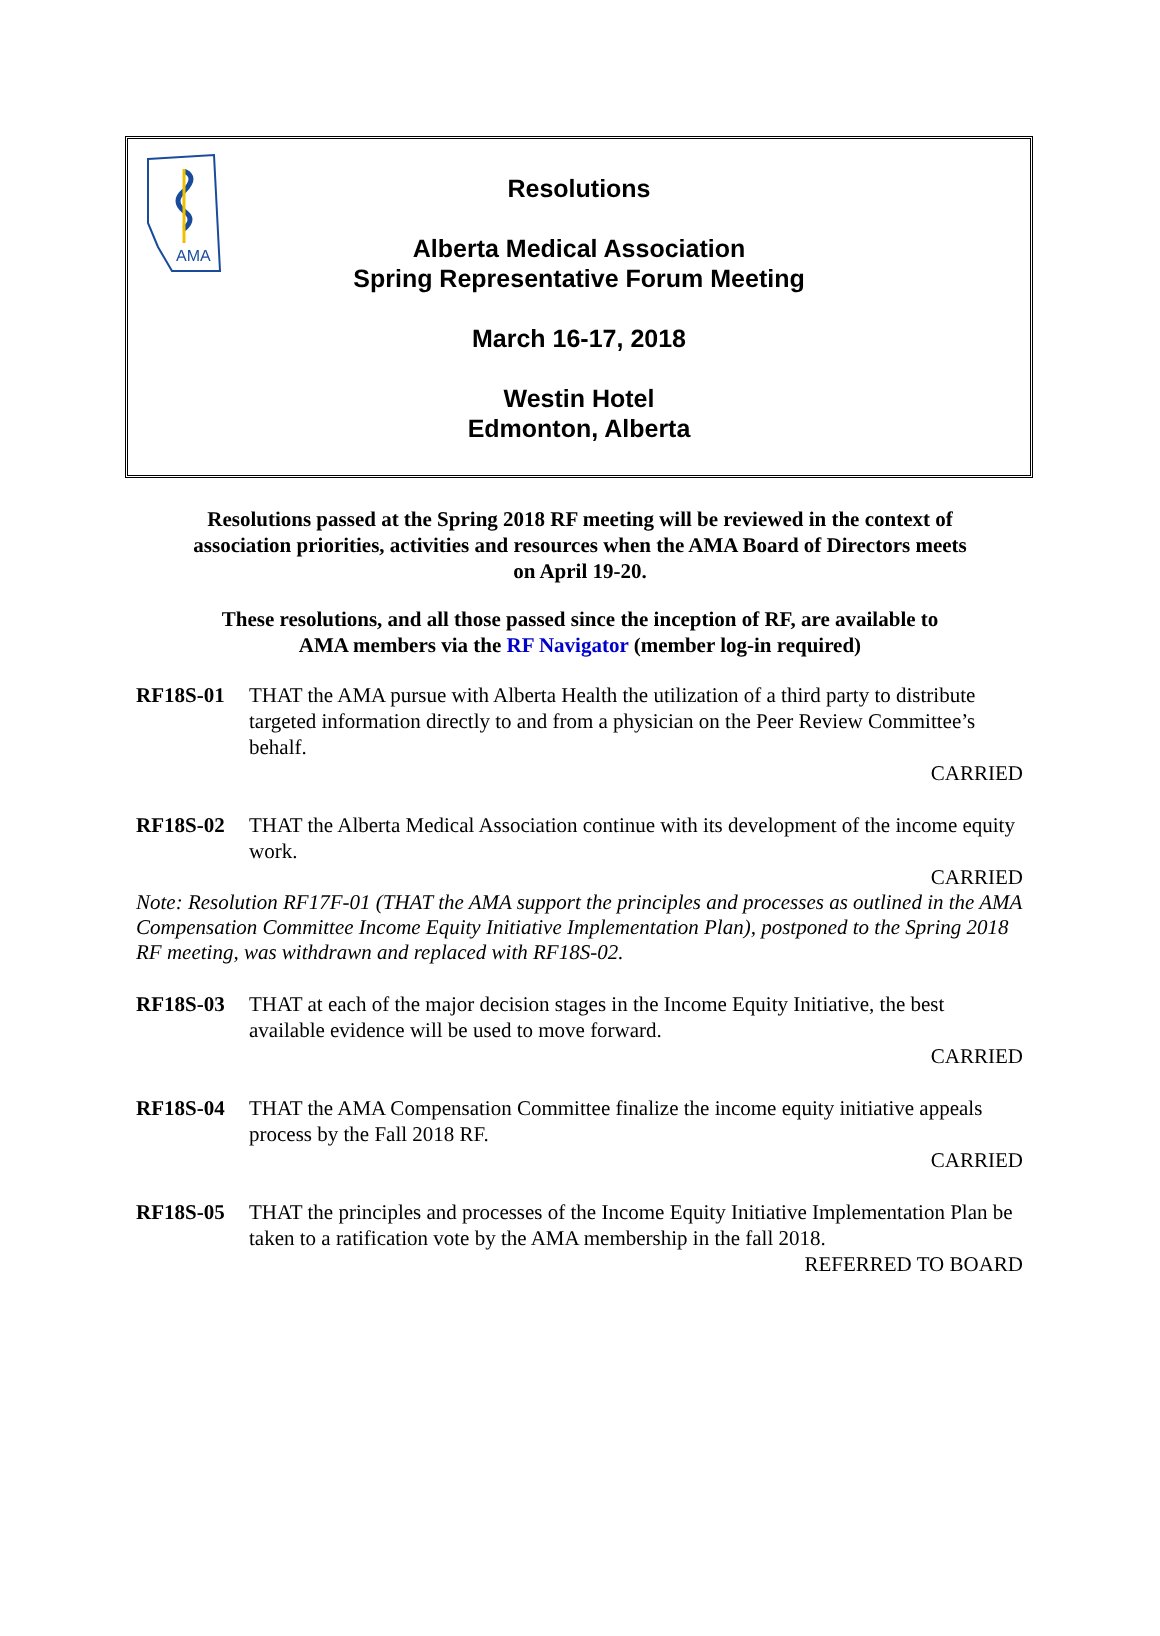AMA
Resolutions
Alberta Medical Association
Spring Representative Forum Meeting
March 16-17, 2018
Westin Hotel
Edmonton, Alberta
Resolutions passed at the Spring 2018 RF meeting will be reviewed in the context of association priorities, activities and resources when the AMA Board of Directors meets on April 19-20.
These resolutions, and all those passed since the inception of RF, are available to AMA members via the RF Navigator (member log-in required)
RF18S-01 THAT the AMA pursue with Alberta Health the utilization of a third party to distribute targeted information directly to and from a physician on the Peer Review Committee’s behalf.
CARRIED
RF18S-02 THAT the Alberta Medical Association continue with its development of the income equity work.
CARRIED
Note: Resolution RF17F-01 (THAT the AMA support the principles and processes as outlined in the AMA Compensation Committee Income Equity Initiative Implementation Plan), postponed to the Spring 2018 RF meeting, was withdrawn and replaced with RF18S-02.
RF18S-03 THAT at each of the major decision stages in the Income Equity Initiative, the best available evidence will be used to move forward.
CARRIED
RF18S-04 THAT the AMA Compensation Committee finalize the income equity initiative appeals process by the Fall 2018 RF.
CARRIED
RF18S-05 THAT the principles and processes of the Income Equity Initiative Implementation Plan be taken to a ratification vote by the AMA membership in the fall 2018.
REFERRED TO BOARD